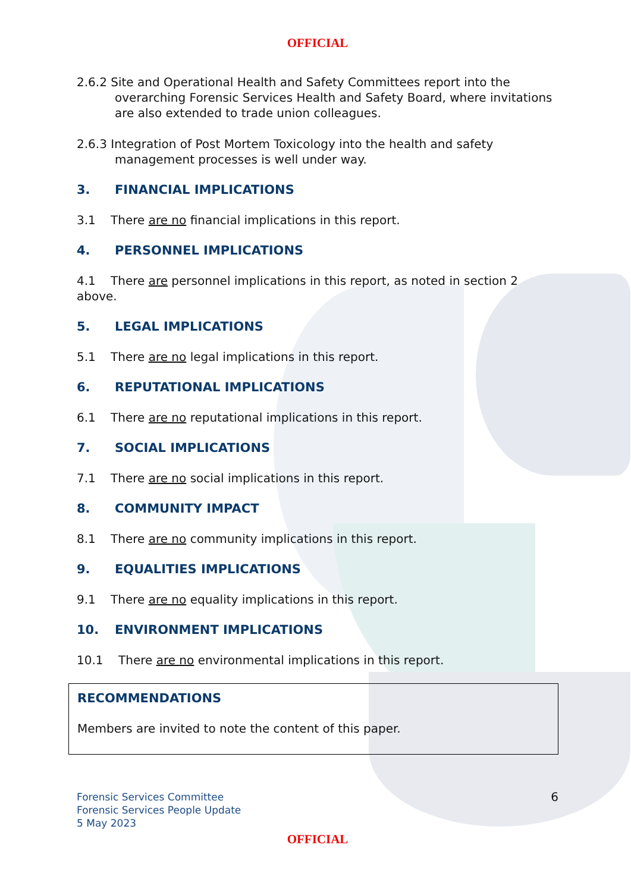OFFICIAL
2.6.2 Site and Operational Health and Safety Committees report into the overarching Forensic Services Health and Safety Board, where invitations are also extended to trade union colleagues.
2.6.3 Integration of Post Mortem Toxicology into the health and safety management processes is well under way.
3. FINANCIAL IMPLICATIONS
3.1 There are no financial implications in this report.
4. PERSONNEL IMPLICATIONS
4.1 There are personnel implications in this report, as noted in section 2 above.
5. LEGAL IMPLICATIONS
5.1 There are no legal implications in this report.
6. REPUTATIONAL IMPLICATIONS
6.1 There are no reputational implications in this report.
7. SOCIAL IMPLICATIONS
7.1 There are no social implications in this report.
8. COMMUNITY IMPACT
8.1 There are no community implications in this report.
9. EQUALITIES IMPLICATIONS
9.1 There are no equality implications in this report.
10. ENVIRONMENT IMPLICATIONS
10.1 There are no environmental implications in this report.
RECOMMENDATIONS
Members are invited to note the content of this paper.
Forensic Services Committee
Forensic Services People Update
5 May 2023
6
OFFICIAL